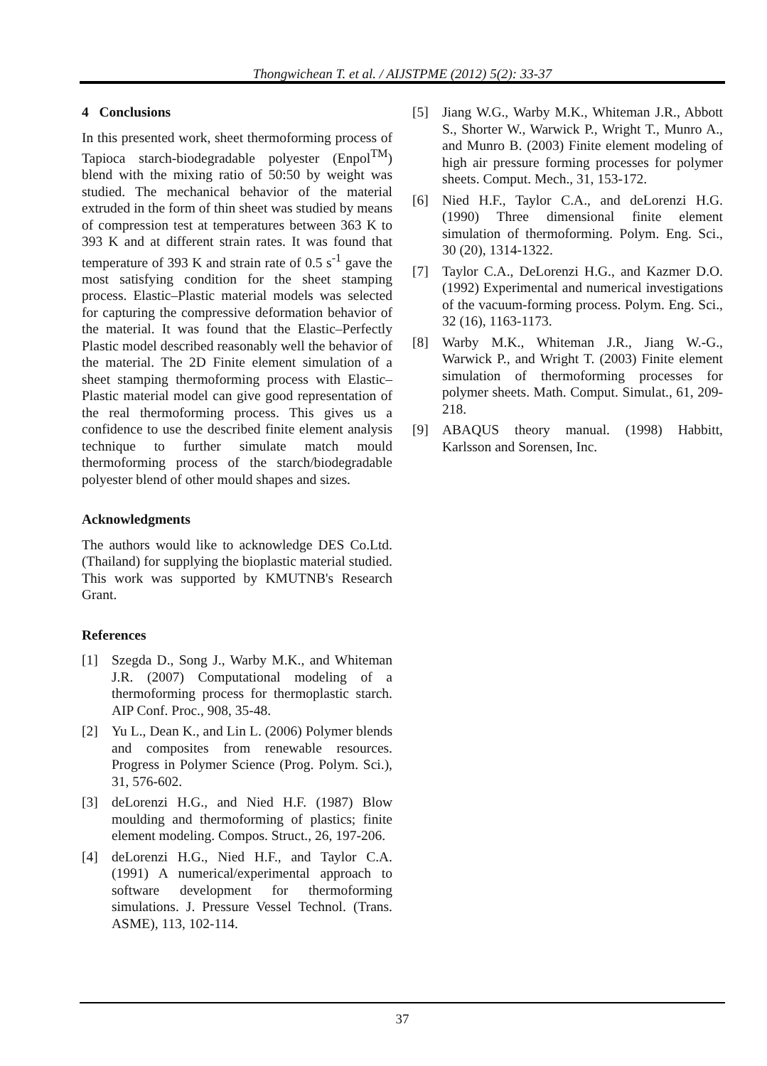Thongwichean T. et al. / AIJSTPME (2012) 5(2): 33-37
4 Conclusions
In this presented work, sheet thermoforming process of Tapioca starch-biodegradable polyester (Enpol<sup>TM</sup>) blend with the mixing ratio of 50:50 by weight was studied. The mechanical behavior of the material extruded in the form of thin sheet was studied by means of compression test at temperatures between 363 K to 393 K and at different strain rates. It was found that temperature of 393 K and strain rate of 0.5 s<sup>-1</sup> gave the most satisfying condition for the sheet stamping process. Elastic–Plastic material models was selected for capturing the compressive deformation behavior of the material. It was found that the Elastic–Perfectly Plastic model described reasonably well the behavior of the material. The 2D Finite element simulation of a sheet stamping thermoforming process with Elastic–Plastic material model can give good representation of the real thermoforming process. This gives us a confidence to use the described finite element analysis technique to further simulate match mould thermoforming process of the starch/biodegradable polyester blend of other mould shapes and sizes.
Acknowledgments
The authors would like to acknowledge DES Co.Ltd.(Thailand) for supplying the bioplastic material studied. This work was supported by KMUTNB's Research Grant.
References
[1] Szegda D., Song J., Warby M.K., and Whiteman J.R. (2007) Computational modeling of a thermoforming process for thermoplastic starch. AIP Conf. Proc., 908, 35-48.
[2] Yu L., Dean K., and Lin L. (2006) Polymer blends and composites from renewable resources. Progress in Polymer Science (Prog. Polym. Sci.), 31, 576-602.
[3] deLorenzi H.G., and Nied H.F. (1987) Blow moulding and thermoforming of plastics; finite element modeling. Compos. Struct., 26, 197-206.
[4] deLorenzi H.G., Nied H.F., and Taylor C.A. (1991) A numerical/experimental approach to software development for thermoforming simulations. J. Pressure Vessel Technol. (Trans. ASME), 113, 102-114.
[5] Jiang W.G., Warby M.K., Whiteman J.R., Abbott S., Shorter W., Warwick P., Wright T., Munro A., and Munro B. (2003) Finite element modeling of high air pressure forming processes for polymer sheets. Comput. Mech., 31, 153-172.
[6] Nied H.F., Taylor C.A., and deLorenzi H.G. (1990) Three dimensional finite element simulation of thermoforming. Polym. Eng. Sci., 30 (20), 1314-1322.
[7] Taylor C.A., DeLorenzi H.G., and Kazmer D.O. (1992) Experimental and numerical investigations of the vacuum-forming process. Polym. Eng. Sci., 32 (16), 1163-1173.
[8] Warby M.K., Whiteman J.R., Jiang W.-G., Warwick P., and Wright T. (2003) Finite element simulation of thermoforming processes for polymer sheets. Math. Comput. Simulat., 61, 209-218.
[9] ABAQUS theory manual. (1998) Habbitt, Karlsson and Sorensen, Inc.
37